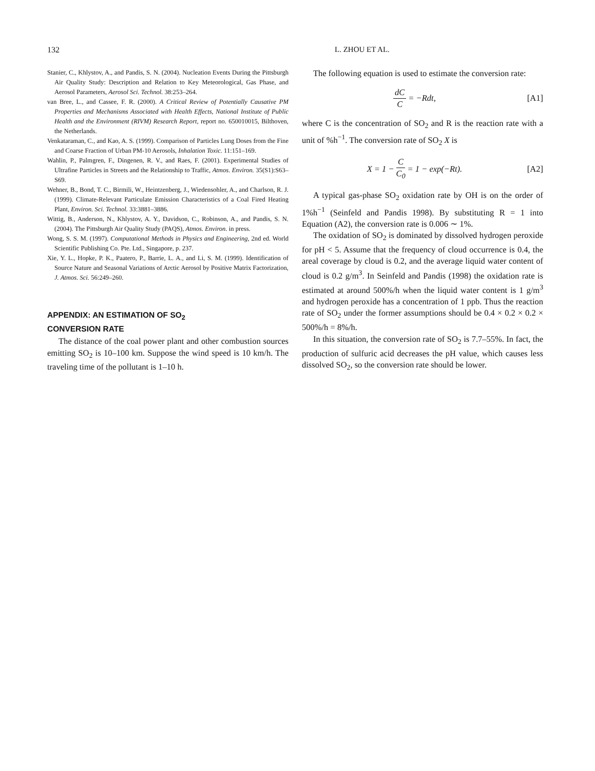132 L. ZHOU ET AL.
Stanier, C., Khlystov, A., and Pandis, S. N. (2004). Nucleation Events During the Pittsburgh Air Quality Study: Description and Relation to Key Meteorological, Gas Phase, and Aerosol Parameters, Aerosol Sci. Technol. 38:253–264.
van Bree, L., and Cassee, F. R. (2000). A Critical Review of Potentially Causative PM Properties and Mechanisms Associated with Health Effects, National Institute of Public Health and the Environment (RIVM) Research Report, report no. 650010015, Bilthoven, the Netherlands.
Venkataraman, C., and Kao, A. S. (1999). Comparison of Particles Lung Doses from the Fine and Coarse Fraction of Urban PM-10 Aerosols, Inhalation Toxic. 11:151–169.
Wahlin, P., Palmgren, F., Dingenen, R. V., and Raes, F. (2001). Experimental Studies of Ultrafine Particles in Streets and the Relationship to Traffic, Atmos. Environ. 35(S1):S63–S69.
Wehner, B., Bond, T. C., Birmili, W., Heintzenberg, J., Wiedensohler, A., and Charlson, R. J. (1999). Climate-Relevant Particulate Emission Characteristics of a Coal Fired Heating Plant, Environ. Sci. Technol. 33:3881–3886.
Wittig, B., Anderson, N., Khlystov, A. Y., Davidson, C., Robinson, A., and Pandis, S. N. (2004). The Pittsburgh Air Quality Study (PAQS), Atmos. Environ. in press.
Wong, S. S. M. (1997). Computational Methods in Physics and Engineering, 2nd ed. World Scientific Publishing Co. Pte. Ltd., Singapore, p. 237.
Xie, Y. L., Hopke, P. K., Paatero, P., Barrie, L. A., and Li, S. M. (1999). Identification of Source Nature and Seasonal Variations of Arctic Aerosol by Positive Matrix Factorization, J. Atmos. Sci. 56:249–260.
APPENDIX: AN ESTIMATION OF SO<sub>2</sub>
CONVERSION RATE
The distance of the coal power plant and other combustion sources emitting SO<sub>2</sub> is 10–100 km. Suppose the wind speed is 10 km/h. The traveling time of the pollutant is 1–10 h.
The following equation is used to estimate the conversion rate:
dC C = −Rdt, [A1]
where C is the concentration of SO<sub>2</sub> and R is the reaction rate with a unit of %h<sup>−1</sup>. The conversion rate of SO<sub>2</sub> X is
X = 1 − C C<sub>0</sub> = 1 − exp(−Rt). [A2]
A typical gas-phase SO<sub>2</sub> oxidation rate by OH is on the order of 1%h<sup>−1</sup> (Seinfeld and Pandis 1998). By substituting R = 1 into Equation (A2), the conversion rate is 0.006 ∼ 1%.
The oxidation of SO<sub>2</sub> is dominated by dissolved hydrogen peroxide for pH < 5. Assume that the frequency of cloud occurrence is 0.4, the areal coverage by cloud is 0.2, and the average liquid water content of cloud is 0.2 g/m<sup>3</sup>. In Seinfeld and Pandis (1998) the oxidation rate is estimated at around 500%/h when the liquid water content is 1 g/m<sup>3</sup> and hydrogen peroxide has a concentration of 1 ppb. Thus the reaction rate of SO<sub>2</sub> under the former assumptions should be 0.4 × 0.2 × 0.2 × 500%/h = 8%/h.
In this situation, the conversion rate of SO<sub>2</sub> is 7.7–55%. In fact, the production of sulfuric acid decreases the pH value, which causes less dissolved SO<sub>2</sub>, so the conversion rate should be lower.